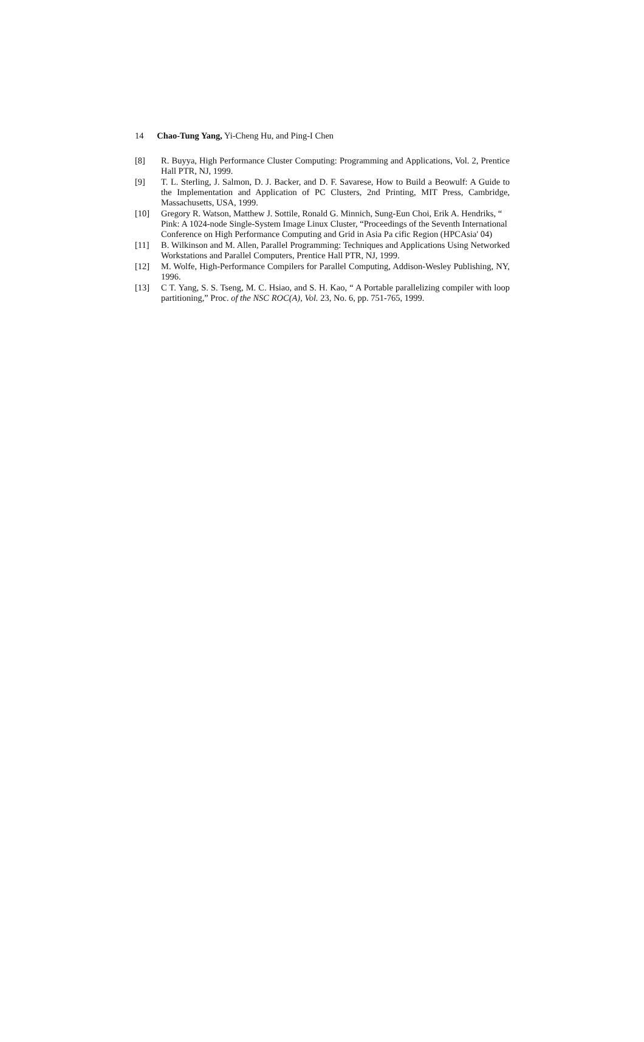14 Chao-Tung Yang, Yi-Cheng Hu, and Ping-I Chen
[8] R. Buyya, High Performance Cluster Computing: Programming and Applications, Vol. 2, Prentice Hall PTR, NJ, 1999.
[9] T. L. Sterling, J. Salmon, D. J. Backer, and D. F. Savarese, How to Build a Beowulf: A Guide to the Implementation and Application of PC Clusters, 2nd Printing, MIT Press, Cambridge, Massachusetts, USA, 1999.
[10] Gregory R. Watson, Matthew J. Sottile, Ronald G. Minnich, Sung-Eun Choi, Erik A. Hendriks, “ Pink: A 1024-node Single-System Image Linux Cluster, “Proceedings of the Seventh International Conference on High Performance Computing and Grid in Asia Pa cific Region (HPCAsia' 04)
[11] B. Wilkinson and M. Allen, Parallel Programming: Techniques and Applications Using Networked Workstations and Parallel Computers, Prentice Hall PTR, NJ, 1999.
[12] M. Wolfe, High-Performance Compilers for Parallel Computing, Addison-Wesley Publishing, NY, 1996.
[13] C T. Yang, S. S. Tseng, M. C. Hsiao, and S. H. Kao, “ A Portable parallelizing compiler with loop partitioning,” Proc. of the NSC ROC(A), Vol. 23, No. 6, pp. 751-765, 1999.